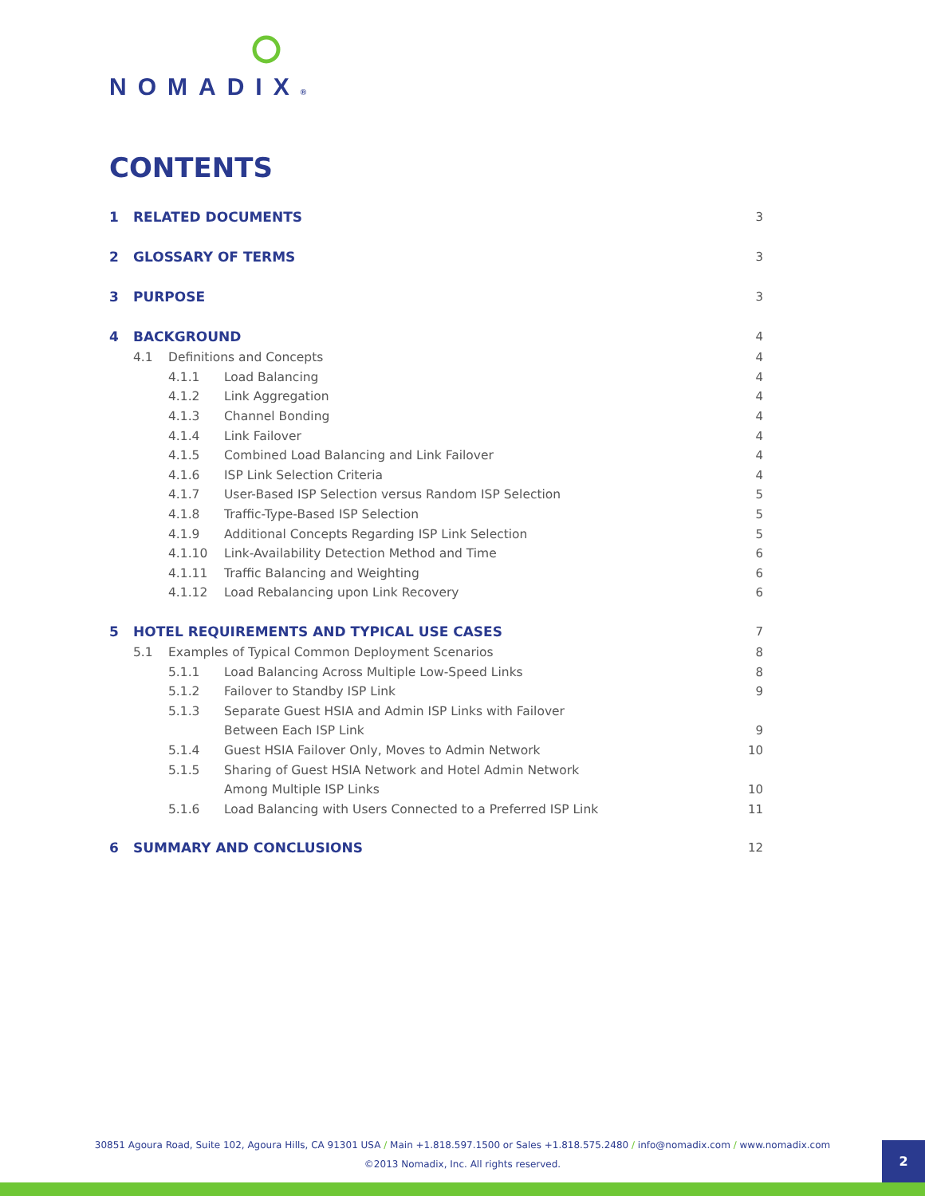NOMADIX®
CONTENTS
1 RELATED DOCUMENTS 3
2 GLOSSARY OF TERMS 3
3 PURPOSE 3
4 BACKGROUND 4
4.1 Definitions and Concepts 4
4.1.1 Load Balancing 4
4.1.2 Link Aggregation 4
4.1.3 Channel Bonding 4
4.1.4 Link Failover 4
4.1.5 Combined Load Balancing and Link Failover 4
4.1.6 ISP Link Selection Criteria 4
4.1.7 User-Based ISP Selection versus Random ISP Selection 5
4.1.8 Traffic-Type-Based ISP Selection 5
4.1.9 Additional Concepts Regarding ISP Link Selection 5
4.1.10 Link-Availability Detection Method and Time 6
4.1.11 Traffic Balancing and Weighting 6
4.1.12 Load Rebalancing upon Link Recovery 6
5 HOTEL REQUIREMENTS AND TYPICAL USE CASES 7
5.1 Examples of Typical Common Deployment Scenarios 8
5.1.1 Load Balancing Across Multiple Low-Speed Links 8
5.1.2 Failover to Standby ISP Link 9
5.1.3 Separate Guest HSIA and Admin ISP Links with Failover
Between Each ISP Link 9
5.1.4 Guest HSIA Failover Only, Moves to Admin Network 10
5.1.5 Sharing of Guest HSIA Network and Hotel Admin Network
Among Multiple ISP Links 10
5.1.6 Load Balancing with Users Connected to a Preferred ISP Link 11
6 SUMMARY AND CONCLUSIONS 12
30851 Agoura Road, Suite 102, Agoura Hills, CA 91301 USA / Main +1.818.597.1500 or Sales +1.818.575.2480 / info@nomadix.com / www.nomadix.com
©2013 Nomadix, Inc. All rights reserved.
2